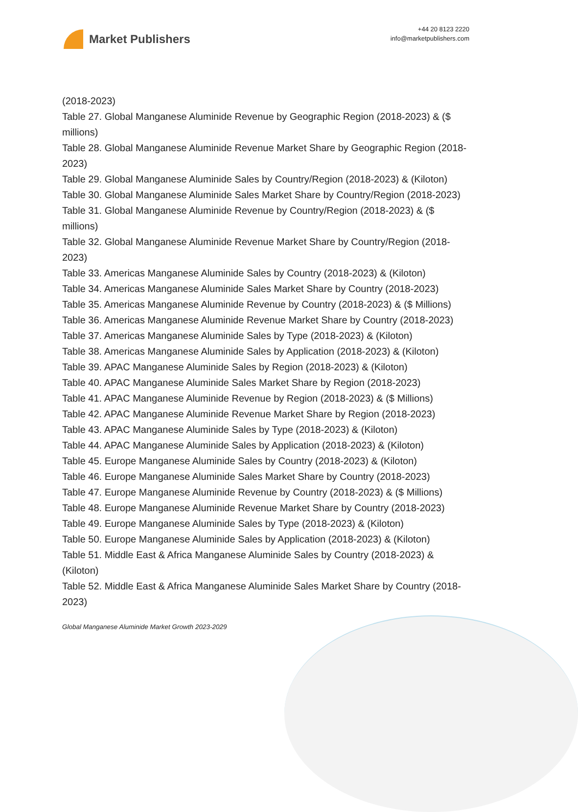Market Publishers
+44 20 8123 2220
info@marketpublishers.com
(2018-2023)
Table 27. Global Manganese Aluminide Revenue by Geographic Region (2018-2023) & ($ millions)
Table 28. Global Manganese Aluminide Revenue Market Share by Geographic Region (2018-2023)
Table 29. Global Manganese Aluminide Sales by Country/Region (2018-2023) & (Kiloton)
Table 30. Global Manganese Aluminide Sales Market Share by Country/Region (2018-2023)
Table 31. Global Manganese Aluminide Revenue by Country/Region (2018-2023) & ($ millions)
Table 32. Global Manganese Aluminide Revenue Market Share by Country/Region (2018-2023)
Table 33. Americas Manganese Aluminide Sales by Country (2018-2023) & (Kiloton)
Table 34. Americas Manganese Aluminide Sales Market Share by Country (2018-2023)
Table 35. Americas Manganese Aluminide Revenue by Country (2018-2023) & ($ Millions)
Table 36. Americas Manganese Aluminide Revenue Market Share by Country (2018-2023)
Table 37. Americas Manganese Aluminide Sales by Type (2018-2023) & (Kiloton)
Table 38. Americas Manganese Aluminide Sales by Application (2018-2023) & (Kiloton)
Table 39. APAC Manganese Aluminide Sales by Region (2018-2023) & (Kiloton)
Table 40. APAC Manganese Aluminide Sales Market Share by Region (2018-2023)
Table 41. APAC Manganese Aluminide Revenue by Region (2018-2023) & ($ Millions)
Table 42. APAC Manganese Aluminide Revenue Market Share by Region (2018-2023)
Table 43. APAC Manganese Aluminide Sales by Type (2018-2023) & (Kiloton)
Table 44. APAC Manganese Aluminide Sales by Application (2018-2023) & (Kiloton)
Table 45. Europe Manganese Aluminide Sales by Country (2018-2023) & (Kiloton)
Table 46. Europe Manganese Aluminide Sales Market Share by Country (2018-2023)
Table 47. Europe Manganese Aluminide Revenue by Country (2018-2023) & ($ Millions)
Table 48. Europe Manganese Aluminide Revenue Market Share by Country (2018-2023)
Table 49. Europe Manganese Aluminide Sales by Type (2018-2023) & (Kiloton)
Table 50. Europe Manganese Aluminide Sales by Application (2018-2023) & (Kiloton)
Table 51. Middle East & Africa Manganese Aluminide Sales by Country (2018-2023) & (Kiloton)
Table 52. Middle East & Africa Manganese Aluminide Sales Market Share by Country (2018-2023)
Global Manganese Aluminide Market Growth 2023-2029